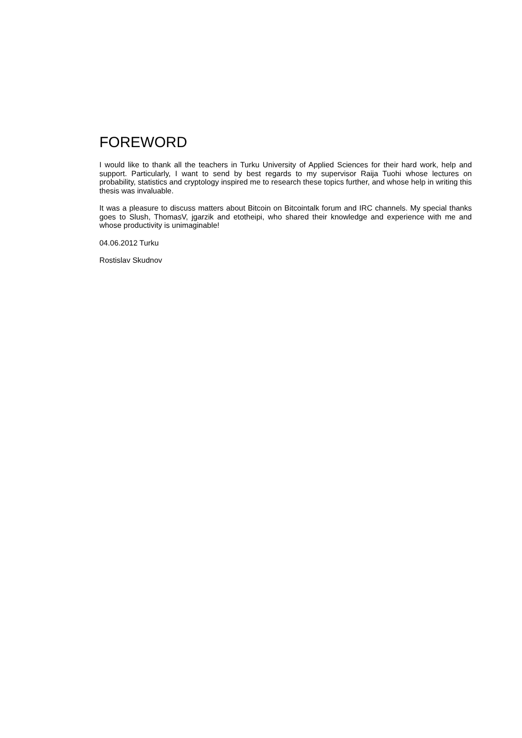FOREWORD
I would like to thank all the teachers in Turku University of Applied Sciences for their hard work, help and support. Particularly, I want to send by best regards to my supervisor Raija Tuohi whose lectures on probability, statistics and cryptology inspired me to research these topics further, and whose help in writing this thesis was invaluable.
It was a pleasure to discuss matters about Bitcoin on Bitcointalk forum and IRC channels. My special thanks goes to Slush, ThomasV, jgarzik and etotheipi, who shared their knowledge and experience with me and whose productivity is unimaginable!
04.06.2012 Turku
Rostislav Skudnov